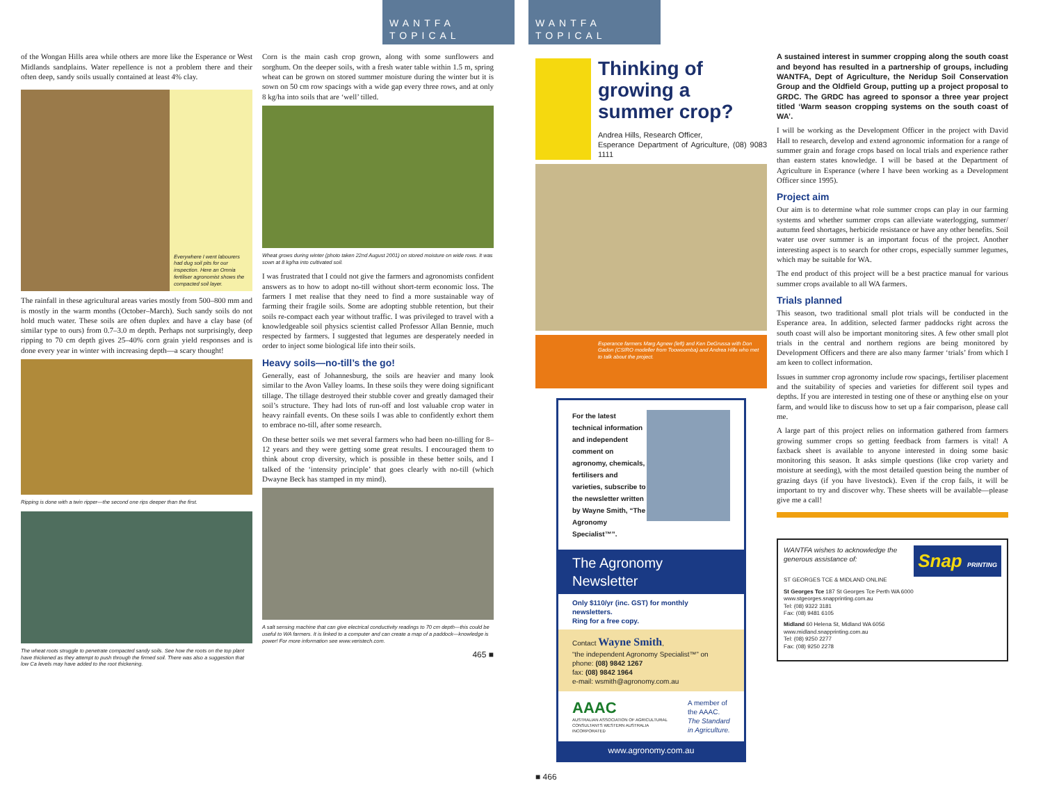WANTFA TOPICAL
of the Wongan Hills area while others are more like the Esperance or West Midlands sandplains. Water repellence is not a problem there and their often deep, sandy soils usually contained at least 4% clay.
Everywhere I went labourers had dug soil pits for our inspection. Here an Omnia fertiliser agronomist shows the compacted soil layer.
The rainfall in these agricultural areas varies mostly from 500–800 mm and is mostly in the warm months (October–March). Such sandy soils do not hold much water. These soils are often duplex and have a clay base (of similar type to ours) from 0.7–3.0 m depth. Perhaps not surprisingly, deep ripping to 70 cm depth gives 25–40% corn grain yield responses and is done every year in winter with increasing depth—a scary thought!
Ripping is done with a twin ripper—the second one rips deeper than the first.
The wheat roots struggle to penetrate compacted sandy soils. See how the roots on the top plant have thickened as they attempt to push through the firmed soil. There was also a suggestion that low Ca levels may have added to the root thickening.
Corn is the main cash crop grown, along with some sunflowers and sorghum. On the deeper soils, with a fresh water table within 1.5 m, spring wheat can be grown on stored summer moisture during the winter but it is sown on 50 cm row spacings with a wide gap every three rows, and at only 8 kg/ha into soils that are ‘well’ tilled.
Wheat grows during winter (photo taken 22nd August 2001) on stored moisture on wide rows. It was sown at 8 kg/ha into cultivated soil.
I was frustrated that I could not give the farmers and agronomists confident answers as to how to adopt no-till without short-term economic loss. The farmers I met realise that they need to find a more sustainable way of farming their fragile soils. Some are adopting stubble retention, but their soils re-compact each year without traffic. I was privileged to travel with a knowledgeable soil physics scientist called Professor Allan Bennie, much respected by farmers. I suggested that legumes are desperately needed in order to inject some biological life into their soils.
Heavy soils—no-till’s the go!
Generally, east of Johannesburg, the soils are heavier and many look similar to the Avon Valley loams. In these soils they were doing significant tillage. The tillage destroyed their stubble cover and greatly damaged their soil’s structure. They had lots of run-off and lost valuable crop water in heavy rainfall events. On these soils I was able to confidently exhort them to embrace no-till, after some research.
On these better soils we met several farmers who had been no-tilling for 8–12 years and they were getting some great results. I encouraged them to think about crop diversity, which is possible in these better soils, and I talked of the ‘intensity principle’ that goes clearly with no-till (which Dwayne Beck has stamped in my mind).
A salt sensing machine that can give electrical conductivity readings to 70 cm depth—this could be useful to WA farmers. It is linked to a computer and can create a map of a paddock—knowledge is power! For more information see www.veristech.com.
465 ■
WANTFA TOPICAL
Thinking of growing a summer crop?
Andrea Hills, Research Officer,
Esperance Department of Agriculture, (08) 9083 1111
Esperance farmers Marg Agnew (left) and Ken DeGrussa with Don Gadon (CSIRO modeller from Toowoomba) and Andrea Hills who met to talk about the project.
For the latest technical information and independent comment on agronomy, chemicals, fertilisers and varieties, subscribe to the newsletter written by Wayne Smith, “The Agronomy Specialist™”.
The Agronomy Newsletter
Only $110/yr (inc. GST) for monthly newsletters.
Ring for a free copy.
Contact Wayne Smith,
“the independent Agronomy Specialist™” on
phone: (08) 9842 1267
fax: (08) 9842 1964
e-mail: wsmith@agronomy.com.au
AAAC
AUSTRALIAN ASSOCIATION OF AGRICULTURAL CONSULTANTS WESTERN AUSTRALIA INCORPORATED
A member of the AAAC.
The Standard in Agriculture.
www.agronomy.com.au
■ 466
A sustained interest in summer cropping along the south coast and beyond has resulted in a partnership of groups, including WANTFA, Dept of Agriculture, the Neridup Soil Conservation Group and the Oldfield Group, putting up a project proposal to GRDC. The GRDC has agreed to sponsor a three year project titled ‘Warm season cropping systems on the south coast of WA’.
I will be working as the Development Officer in the project with David Hall to research, develop and extend agronomic information for a range of summer grain and forage crops based on local trials and experience rather than eastern states knowledge. I will be based at the Department of Agriculture in Esperance (where I have been working as a Development Officer since 1995).
Project aim
Our aim is to determine what role summer crops can play in our farming systems and whether summer crops can alleviate waterlogging, summer/ autumn feed shortages, herbicide resistance or have any other benefits. Soil water use over summer is an important focus of the project. Another interesting aspect is to search for other crops, especially summer legumes, which may be suitable for WA.
The end product of this project will be a best practice manual for various summer crops available to all WA farmers.
Trials planned
This season, two traditional small plot trials will be conducted in the Esperance area. In addition, selected farmer paddocks right across the south coast will also be important monitoring sites. A few other small plot trials in the central and northern regions are being monitored by Development Officers and there are also many farmer ‘trials’ from which I am keen to collect information.
Issues in summer crop agronomy include row spacings, fertiliser placement and the suitability of species and varieties for different soil types and depths. If you are interested in testing one of these or anything else on your farm, and would like to discuss how to set up a fair comparison, please call me.
A large part of this project relies on information gathered from farmers growing summer crops so getting feedback from farmers is vital! A faxback sheet is available to anyone interested in doing some basic monitoring this season. It asks simple questions (like crop variety and moisture at seeding), with the most detailed question being the number of grazing days (if you have livestock). Even if the crop fails, it will be important to try and discover why. These sheets will be available—please give me a call!
WANTFA wishes to acknowledge the generous assistance of:
Snap PRINTING
ST GEORGES TCE & MIDLAND ONLINE
St Georges Tce 187 St Georges Tce Perth WA 6000
www.stgeorges.snapprinting.com.au
Tel: (08) 9322 3181
Fax: (08) 9481 6105
Midland 60 Helena St, Midland WA 6056
www.midland.snapprinting.com.au
Tel: (08) 9250 2277
Fax: (08) 9250 2278